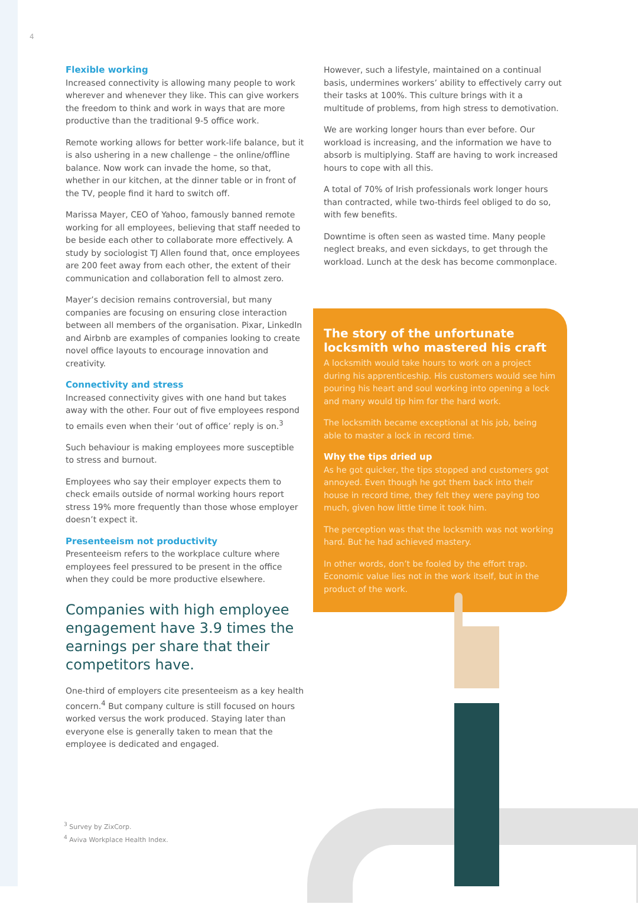4
Flexible working
Increased connectivity is allowing many people to work wherever and whenever they like. This can give workers the freedom to think and work in ways that are more productive than the traditional 9-5 office work.
Remote working allows for better work-life balance, but it is also ushering in a new challenge – the online/offline balance. Now work can invade the home, so that, whether in our kitchen, at the dinner table or in front of the TV, people find it hard to switch off.
Marissa Mayer, CEO of Yahoo, famously banned remote working for all employees, believing that staff needed to be beside each other to collaborate more effectively. A study by sociologist TJ Allen found that, once employees are 200 feet away from each other, the extent of their communication and collaboration fell to almost zero.
Mayer’s decision remains controversial, but many companies are focusing on ensuring close interaction between all members of the organisation. Pixar, LinkedIn and Airbnb are examples of companies looking to create novel office layouts to encourage innovation and creativity.
Connectivity and stress
Increased connectivity gives with one hand but takes away with the other. Four out of five employees respond to emails even when their ‘out of office’ reply is on.<sup>3</sup>
Such behaviour is making employees more susceptible to stress and burnout.
Employees who say their employer expects them to check emails outside of normal working hours report stress 19% more frequently than those whose employer doesn’t expect it.
Presenteeism not productivity
Presenteeism refers to the workplace culture where employees feel pressured to be present in the office when they could be more productive elsewhere.
Companies with high employee engagement have 3.9 times the earnings per share that their competitors have.
One-third of employers cite presenteeism as a key health concern.<sup>4</sup> But company culture is still focused on hours worked versus the work produced. Staying later than everyone else is generally taken to mean that the employee is dedicated and engaged.
However, such a lifestyle, maintained on a continual basis, undermines workers’ ability to effectively carry out their tasks at 100%. This culture brings with it a multitude of problems, from high stress to demotivation.
We are working longer hours than ever before. Our workload is increasing, and the information we have to absorb is multiplying. Staff are having to work increased hours to cope with all this.
A total of 70% of Irish professionals work longer hours than contracted, while two-thirds feel obliged to do so, with few benefits.
Downtime is often seen as wasted time. Many people neglect breaks, and even sickdays, to get through the workload. Lunch at the desk has become commonplace.
The story of the unfortunate locksmith who mastered his craft
A locksmith would take hours to work on a project during his apprenticeship. His customers would see him pouring his heart and soul working into opening a lock and many would tip him for the hard work.
The locksmith became exceptional at his job, being able to master a lock in record time.
Why the tips dried up
As he got quicker, the tips stopped and customers got annoyed. Even though he got them back into their house in record time, they felt they were paying too much, given how little time it took him.
The perception was that the locksmith was not working hard. But he had achieved mastery.
In other words, don’t be fooled by the effort trap. Economic value lies not in the work itself, but in the product of the work.
<sup>3</sup> Survey by ZixCorp.
<sup>4</sup> Aviva Workplace Health Index.